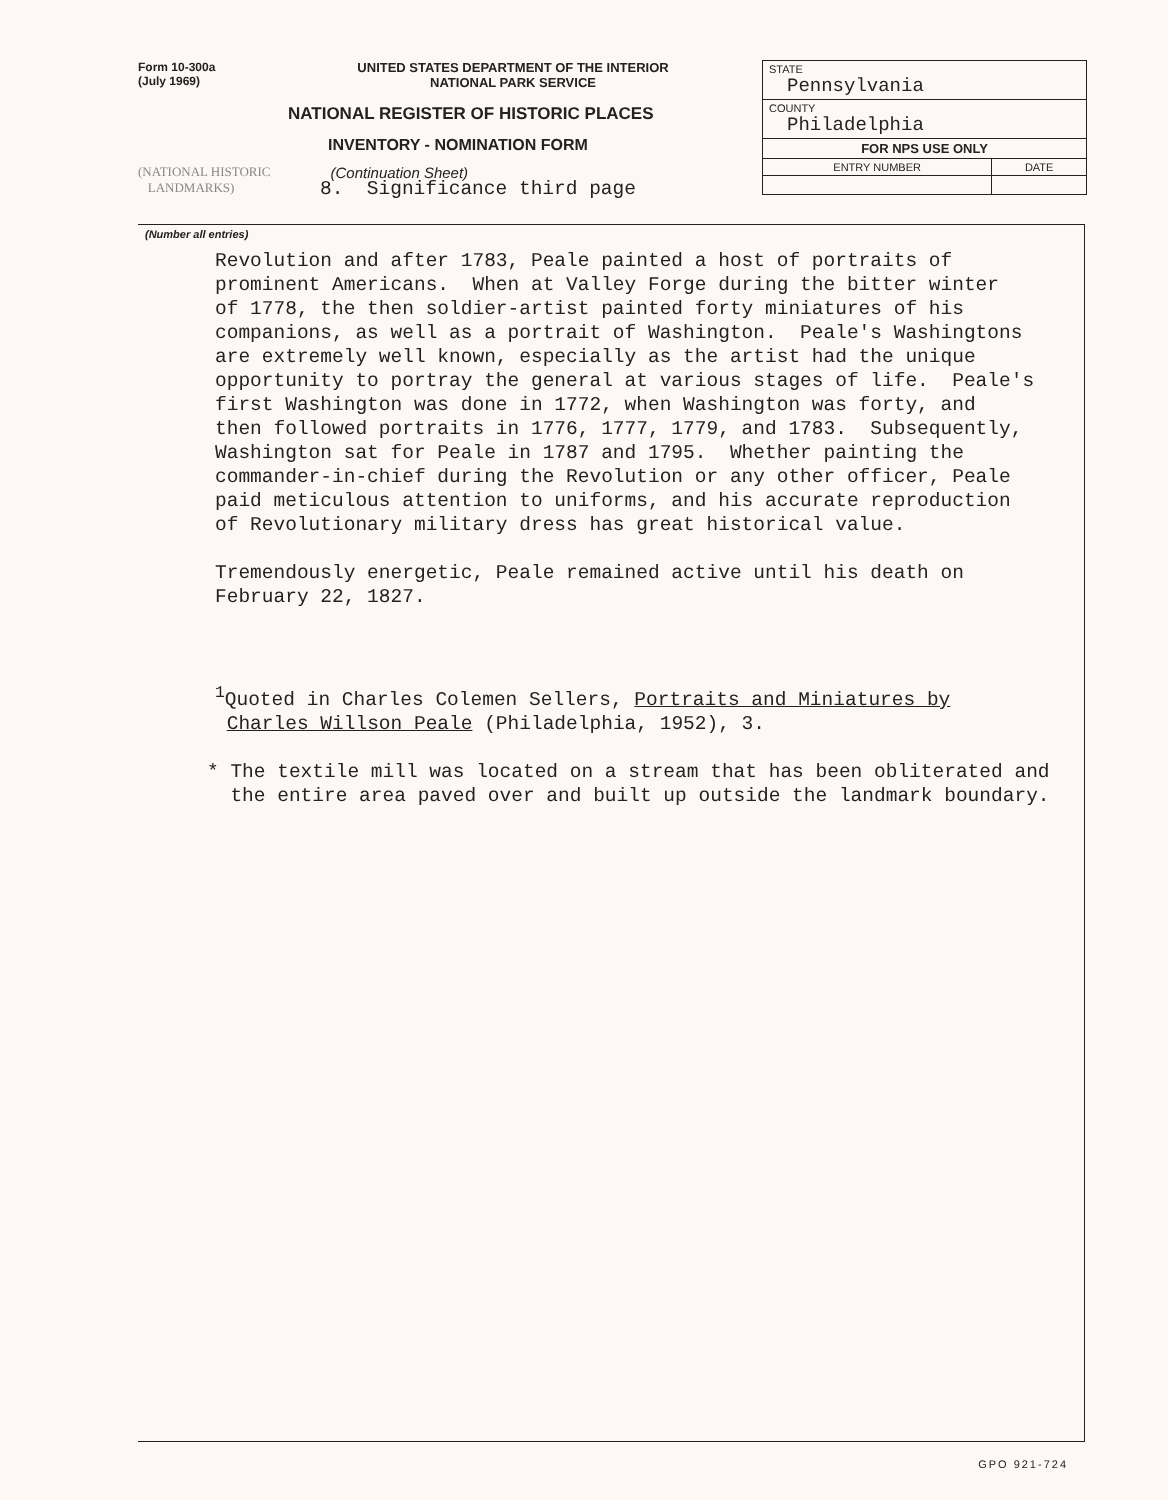Form 10-300a
(July 1969)
UNITED STATES DEPARTMENT OF THE INTERIOR
NATIONAL PARK SERVICE
NATIONAL REGISTER OF HISTORIC PLACES
INVENTORY - NOMINATION FORM
(NATIONAL HISTORIC
LANDMARKS)
(Continuation Sheet)
| STATE Pennsylvania | |
| COUNTY Philadelphia | |
| FOR NPS USE ONLY | |
| ENTRY NUMBER | DATE |
(Number all entries)
8. Significance third page
Revolution and after 1783, Peale painted a host of portraits of prominent Americans. When at Valley Forge during the bitter winter of 1778, the then soldier-artist painted forty miniatures of his companions, as well as a portrait of Washington. Peale's Washingtons are extremely well known, especially as the artist had the unique opportunity to portray the general at various stages of life. Peale's first Washington was done in 1772, when Washington was forty, and then followed portraits in 1776, 1777, 1779, and 1783. Subsequently, Washington sat for Peale in 1787 and 1795. Whether painting the commander-in-chief during the Revolution or any other officer, Peale paid meticulous attention to uniforms, and his accurate reproduction of Revolutionary military dress has great historical value.
Tremendously energetic, Peale remained active until his death on February 22, 1827.
<sup>1</sup> Quoted in Charles Colemen Sellers, Portraits and Miniatures by Charles Willson Peale (Philadelphia, 1952), 3.
* The textile mill was located on a stream that has been obliterated and the entire area paved over and built up outside the landmark boundary.
GPO 921-724